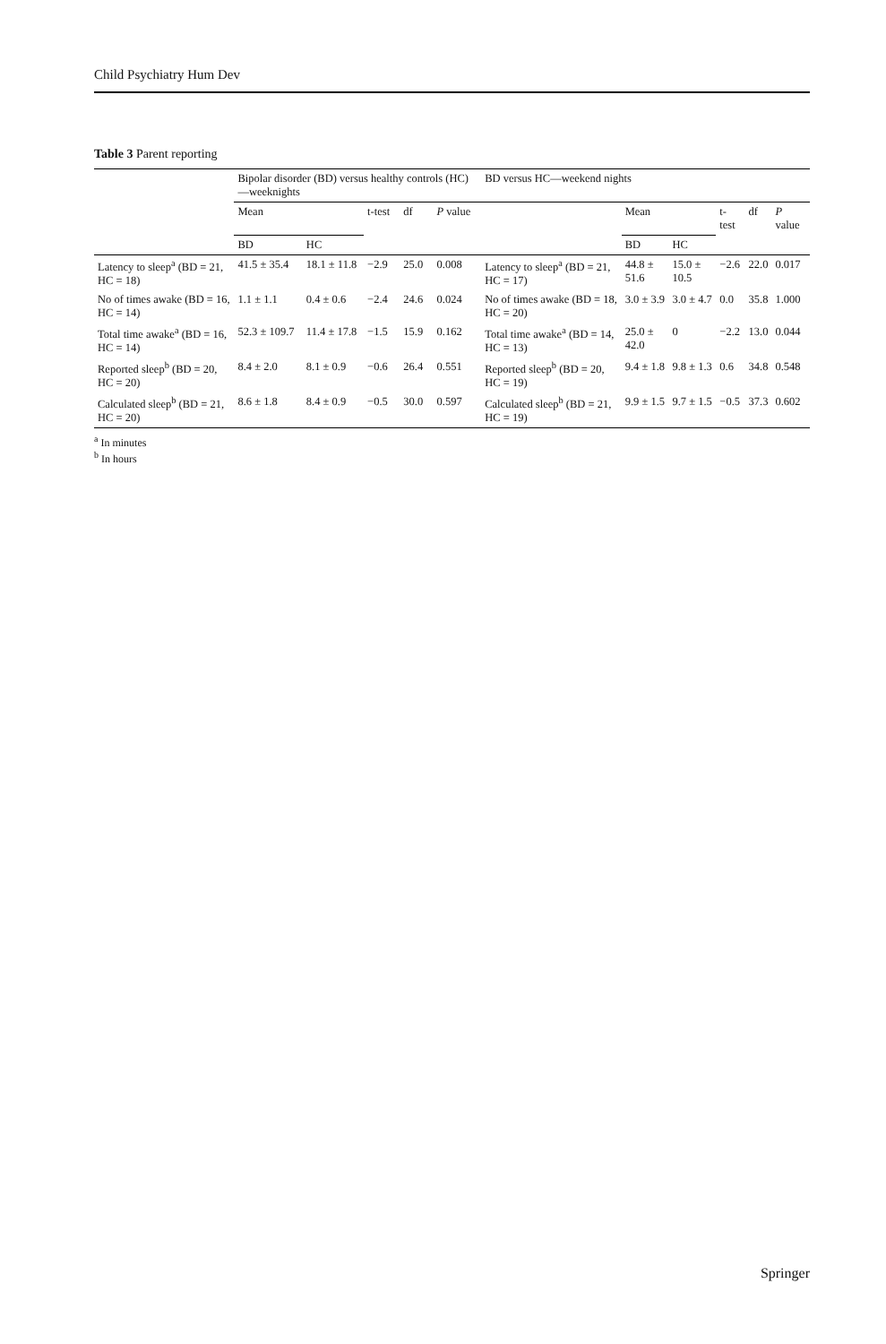Child Psychiatry Hum Dev
Table 3 Parent reporting
| | Bipolar disorder (BD) versus healthy controls (HC)—weeknights | | | | | BD versus HC—weekend nights | | | | | |
| --- | --- | --- | --- | --- | --- | --- | --- | --- | --- | --- | --- |
| | Mean | | t-test | df | P value | | Mean | | t-test | df | P value |
| | BD | HC | | | | | BD | HC | | | |
| Latency to sleep<sup>a</sup> (BD = 21, HC = 18) | 41.5 ± 35.4 | 18.1 ± 11.8 | −2.9 | 25.0 | 0.008 | Latency to sleep<sup>a</sup> (BD = 21, HC = 17) | 44.8 ± 51.6 | 15.0 ± 10.5 | −2.6 | 22.0 | 0.017 |
| No of times awake (BD = 16, HC = 14) | 1.1 ± 1.1 | 0.4 ± 0.6 | −2.4 | 24.6 | 0.024 | No of times awake (BD = 18, HC = 20) | 3.0 ± 3.9 | 3.0 ± 4.7 | 0.0 | 35.8 | 1.000 |
| Total time awake<sup>a</sup> (BD = 16, HC = 14) | 52.3 ± 109.7 | 11.4 ± 17.8 | −1.5 | 15.9 | 0.162 | Total time awake<sup>a</sup> (BD = 14, HC = 13) | 25.0 ± 42.0 | 0 | −2.2 | 13.0 | 0.044 |
| Reported sleep<sup>b</sup> (BD = 20, HC = 20) | 8.4 ± 2.0 | 8.1 ± 0.9 | −0.6 | 26.4 | 0.551 | Reported sleep<sup>b</sup> (BD = 20, HC = 19) | 9.4 ± 1.8 | 9.8 ± 1.3 | 0.6 | 34.8 | 0.548 |
| Calculated sleep<sup>b</sup> (BD = 21, HC = 20) | 8.6 ± 1.8 | 8.4 ± 0.9 | −0.5 | 30.0 | 0.597 | Calculated sleep<sup>b</sup> (BD = 21, HC = 19) | 9.9 ± 1.5 | 9.7 ± 1.5 | −0.5 | 37.3 | 0.602 |
<sup>a</sup> In minutes
<sup>b</sup> In hours
Springer